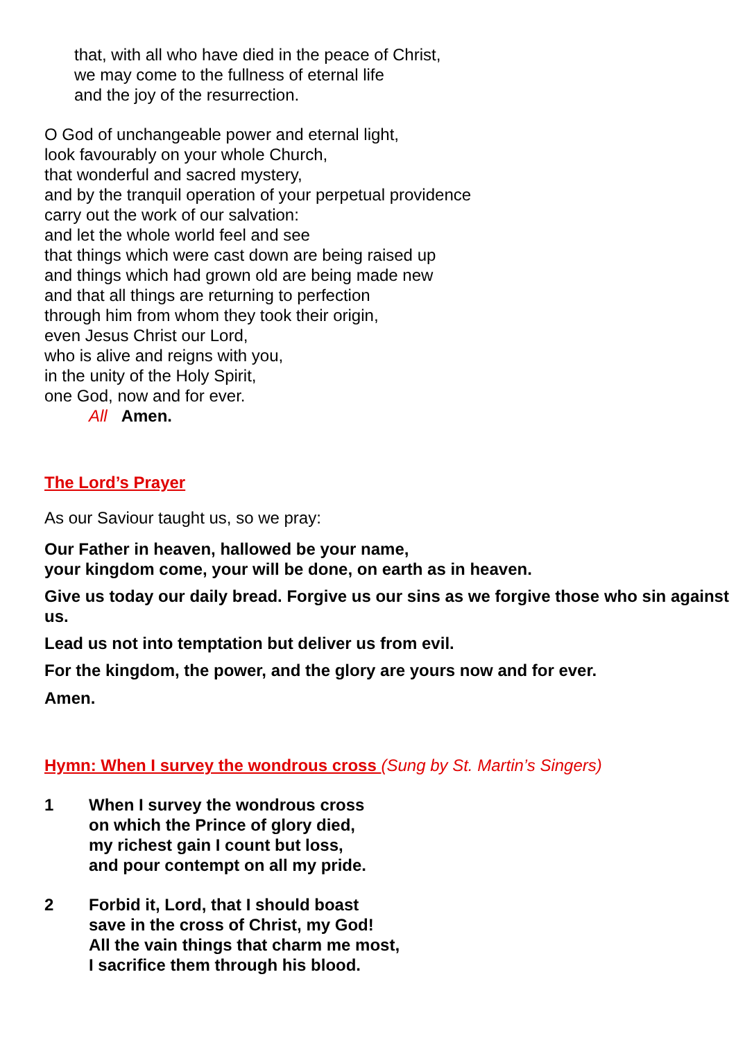that, with all who have died in the peace of Christ,
we may come to the fullness of eternal life
and the joy of the resurrection.
O God of unchangeable power and eternal light,
look favourably on your whole Church,
that wonderful and sacred mystery,
and by the tranquil operation of your perpetual providence
carry out the work of our salvation:
and let the whole world feel and see
that things which were cast down are being raised up
and things which had grown old are being made new
and that all things are returning to perfection
through him from whom they took their origin,
even Jesus Christ our Lord,
who is alive and reigns with you,
in the unity of the Holy Spirit,
one God, now and for ever.
All Amen.
The Lord’s Prayer
As our Saviour taught us, so we pray:
Our Father in heaven, hallowed be your name,
your kingdom come, your will be done, on earth as in heaven.
Give us today our daily bread. Forgive us our sins as we forgive those who sin against us.
Lead us not into temptation but deliver us from evil.
For the kingdom, the power, and the glory are yours now and for ever.
Amen.
Hymn: When I survey the wondrous cross (Sung by St. Martin’s Singers)
1 When I survey the wondrous cross
on which the Prince of glory died,
my richest gain I count but loss,
and pour contempt on all my pride.
2 Forbid it, Lord, that I should boast
save in the cross of Christ, my God!
All the vain things that charm me most,
I sacrifice them through his blood.